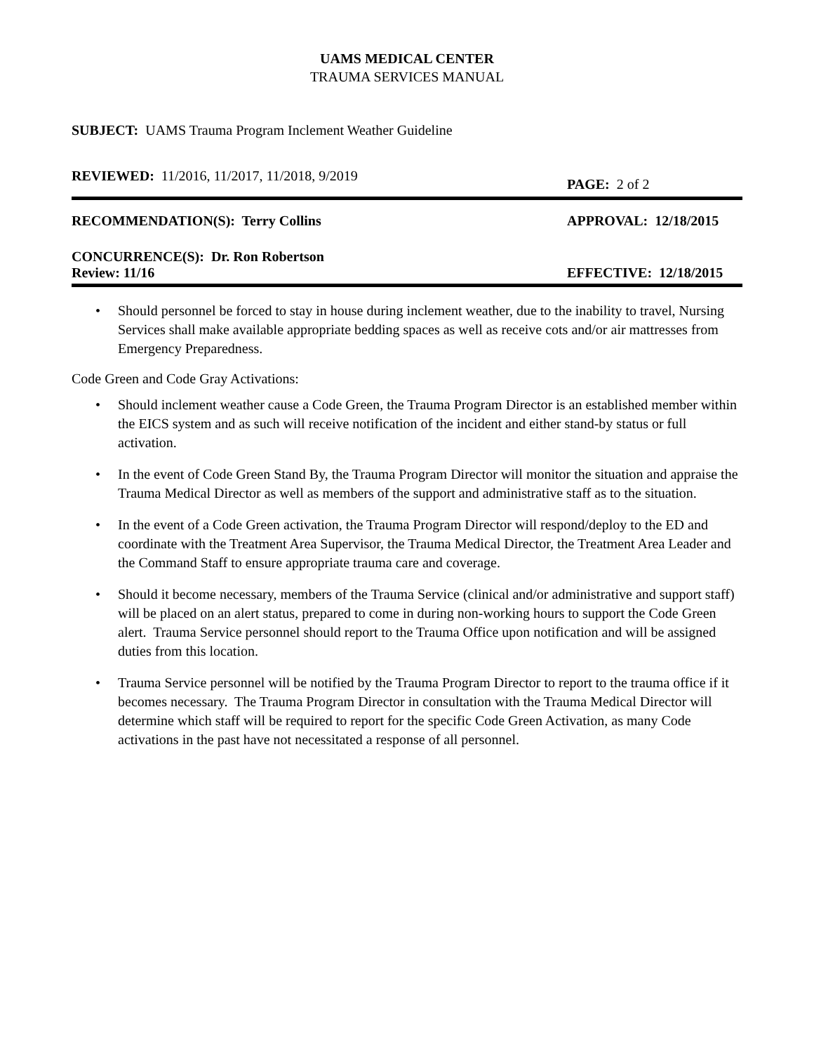UAMS MEDICAL CENTER
TRAUMA SERVICES MANUAL
SUBJECT: UAMS Trauma Program Inclement Weather Guideline
REVIEWED: 11/2016, 11/2017, 11/2018, 9/2019
PAGE: 2 of 2
RECOMMENDATION(S): Terry Collins APPROVAL: 12/18/2015
CONCURRENCE(S): Dr. Ron Robertson
Review: 11/16 EFFECTIVE: 12/18/2015
• Should personnel be forced to stay in house during inclement weather, due to the inability to travel, Nursing Services shall make available appropriate bedding spaces as well as receive cots and/or air mattresses from Emergency Preparedness.
Code Green and Code Gray Activations:
• Should inclement weather cause a Code Green, the Trauma Program Director is an established member within the EICS system and as such will receive notification of the incident and either stand-by status or full activation.
• In the event of Code Green Stand By, the Trauma Program Director will monitor the situation and appraise the Trauma Medical Director as well as members of the support and administrative staff as to the situation.
• In the event of a Code Green activation, the Trauma Program Director will respond/deploy to the ED and coordinate with the Treatment Area Supervisor, the Trauma Medical Director, the Treatment Area Leader and the Command Staff to ensure appropriate trauma care and coverage.
• Should it become necessary, members of the Trauma Service (clinical and/or administrative and support staff) will be placed on an alert status, prepared to come in during non-working hours to support the Code Green alert. Trauma Service personnel should report to the Trauma Office upon notification and will be assigned duties from this location.
• Trauma Service personnel will be notified by the Trauma Program Director to report to the trauma office if it becomes necessary. The Trauma Program Director in consultation with the Trauma Medical Director will determine which staff will be required to report for the specific Code Green Activation, as many Code activations in the past have not necessitated a response of all personnel.